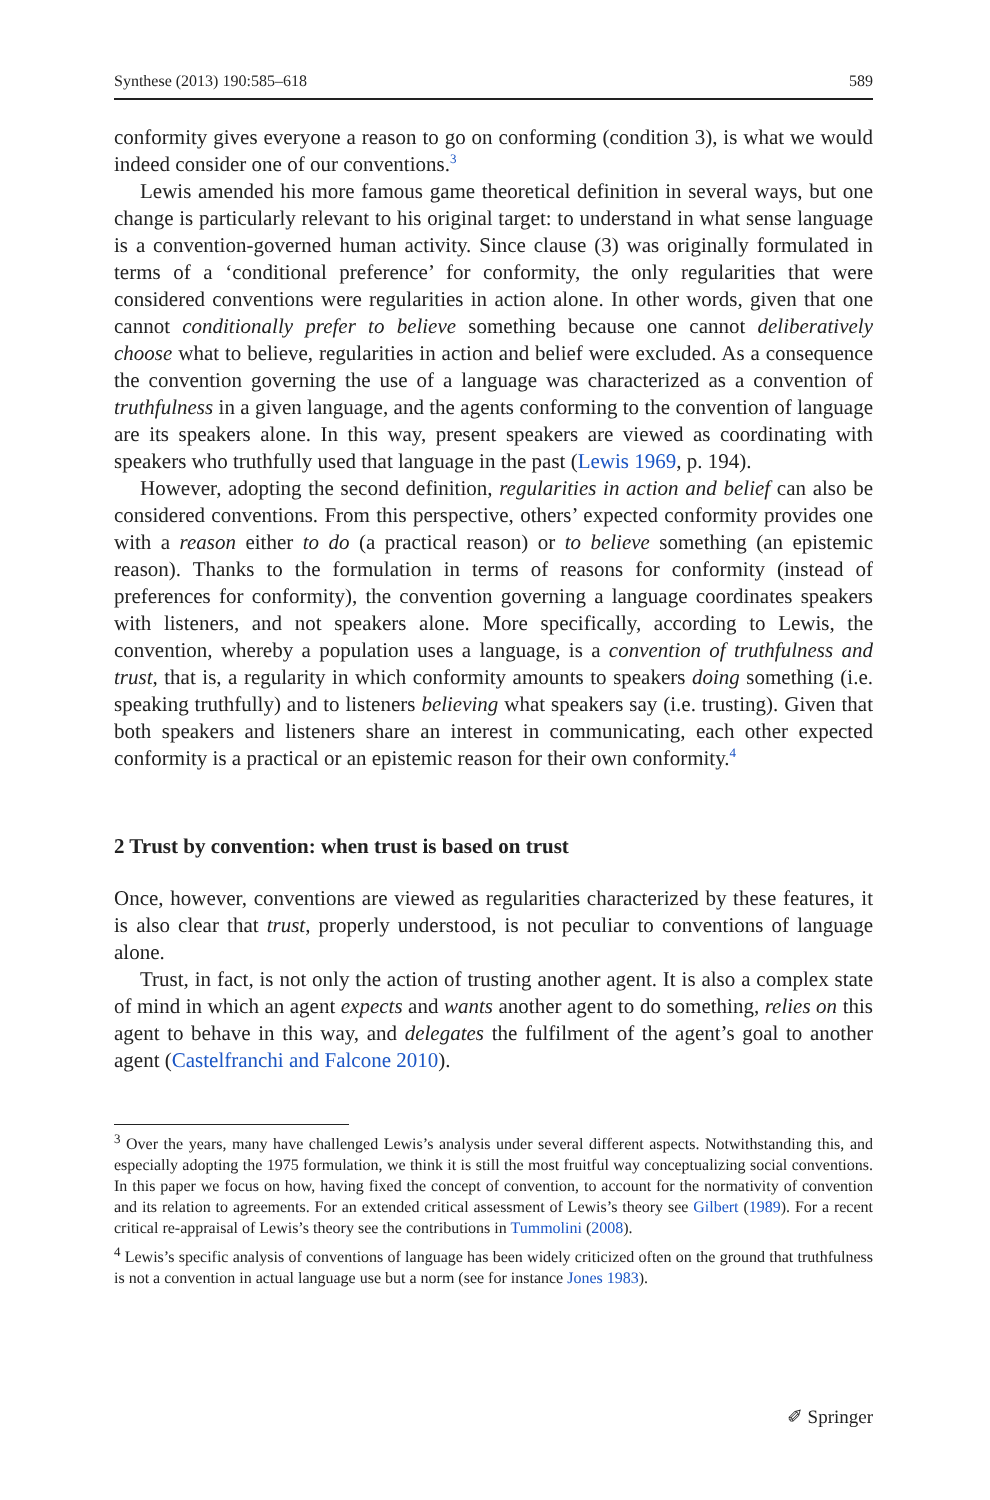Synthese (2013) 190:585–618 589
conformity gives everyone a reason to go on conforming (condition 3), is what we would indeed consider one of our conventions.<sup>3</sup>
Lewis amended his more famous game theoretical definition in several ways, but one change is particularly relevant to his original target: to understand in what sense language is a convention-governed human activity. Since clause (3) was originally formulated in terms of a ‘conditional preference’ for conformity, the only regularities that were considered conventions were regularities in action alone. In other words, given that one cannot conditionally prefer to believe something because one cannot deliberatively choose what to believe, regularities in action and belief were excluded. As a consequence the convention governing the use of a language was characterized as a convention of truthfulness in a given language, and the agents conforming to the convention of language are its speakers alone. In this way, present speakers are viewed as coordinating with speakers who truthfully used that language in the past (Lewis 1969, p. 194).
However, adopting the second definition, regularities in action and belief can also be considered conventions. From this perspective, others’ expected conformity provides one with a reason either to do (a practical reason) or to believe something (an epistemic reason). Thanks to the formulation in terms of reasons for conformity (instead of preferences for conformity), the convention governing a language coordinates speakers with listeners, and not speakers alone. More specifically, according to Lewis, the convention, whereby a population uses a language, is a convention of truthfulness and trust, that is, a regularity in which conformity amounts to speakers doing something (i.e. speaking truthfully) and to listeners believing what speakers say (i.e. trusting). Given that both speakers and listeners share an interest in communicating, each other expected conformity is a practical or an epistemic reason for their own conformity.<sup>4</sup>
2 Trust by convention: when trust is based on trust
Once, however, conventions are viewed as regularities characterized by these features, it is also clear that trust, properly understood, is not peculiar to conventions of language alone.
Trust, in fact, is not only the action of trusting another agent. It is also a complex state of mind in which an agent expects and wants another agent to do something, relies on this agent to behave in this way, and delegates the fulfilment of the agent’s goal to another agent (Castelfranchi and Falcone 2010).
<sup>3</sup> Over the years, many have challenged Lewis’s analysis under several different aspects. Notwithstanding this, and especially adopting the 1975 formulation, we think it is still the most fruitful way conceptualizing social conventions. In this paper we focus on how, having fixed the concept of convention, to account for the normativity of convention and its relation to agreements. For an extended critical assessment of Lewis’s theory see Gilbert (1989). For a recent critical re-appraisal of Lewis’s theory see the contributions in Tummolini (2008).
<sup>4</sup> Lewis’s specific analysis of conventions of language has been widely criticized often on the ground that truthfulness is not a convention in actual language use but a norm (see for instance Jones 1983).
✐ Springer